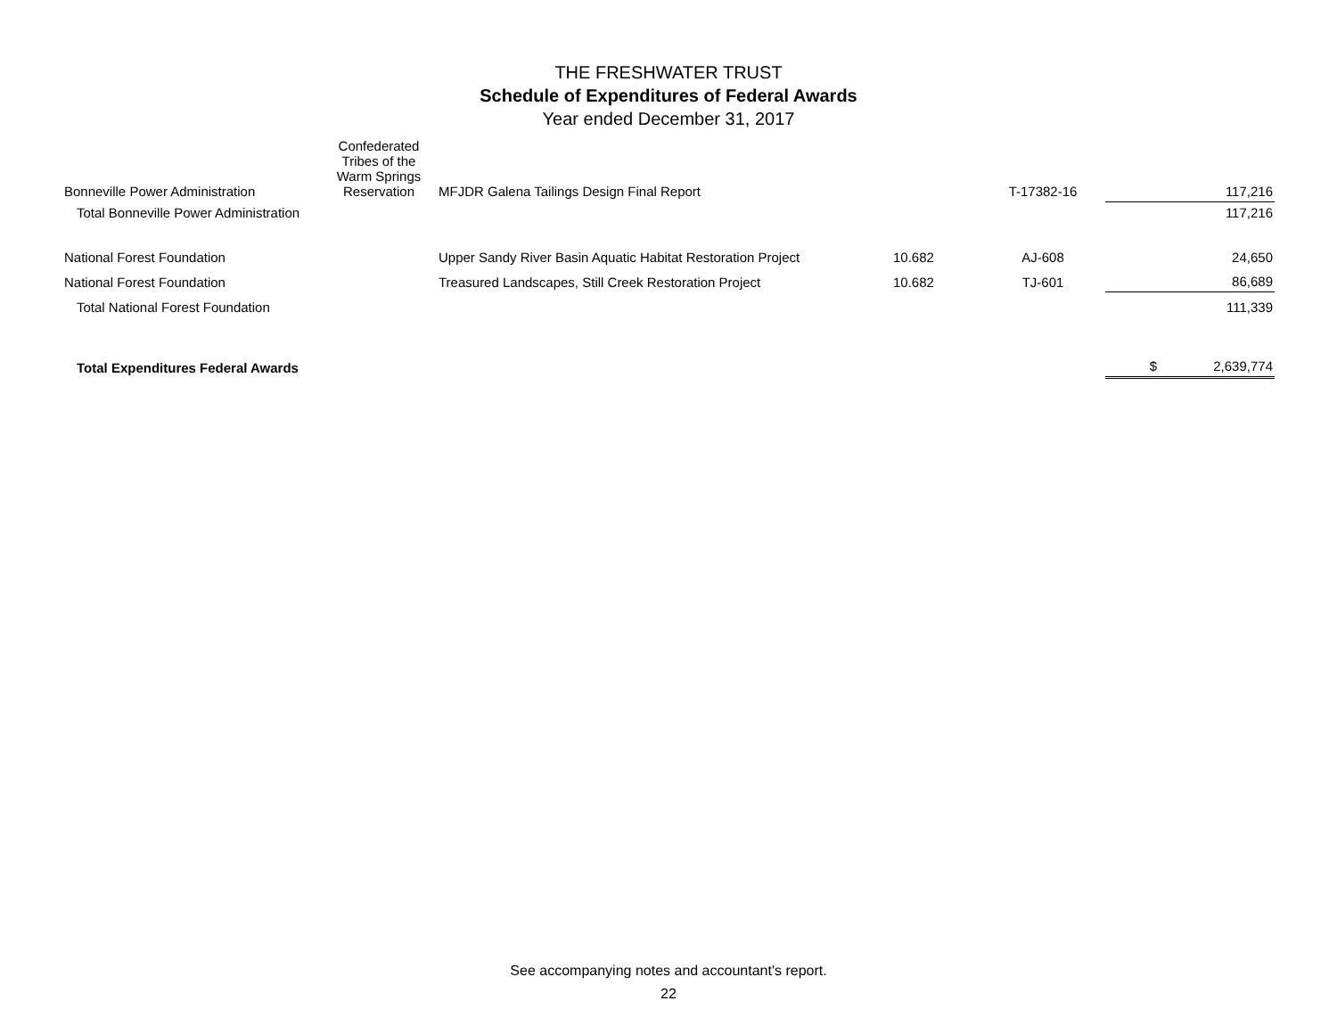THE FRESHWATER TRUST
Schedule of Expenditures of Federal Awards
Year ended December 31, 2017
| Bonneville Power Administration | Confederated Tribes of the Warm Springs Reservation | MFJDR Galena Tailings Design Final Report | | T-17382-16 | | 117,216 |
| Total Bonneville Power Administration | | | | | | 117,216 |
| National Forest Foundation | | Upper Sandy River Basin Aquatic Habitat Restoration Project | 10.682 | AJ-608 | | 24,650 |
| National Forest Foundation | | Treasured Landscapes, Still Creek Restoration Project | 10.682 | TJ-601 | | 86,689 |
| Total National Forest Foundation | | | | | | 111,339 |
| Total Expenditures Federal Awards | | | | | $ | 2,639,774 |
See accompanying notes and accountant's report.
22